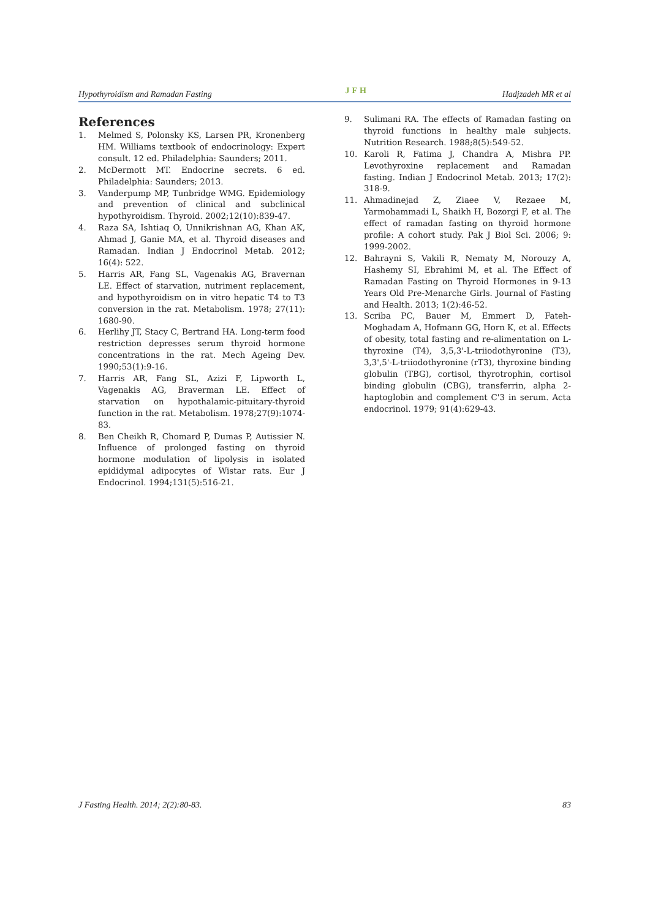Hypothyroidism and Ramadan Fasting JFH Hadjzadeh MR et al
References
1. Melmed S, Polonsky KS, Larsen PR, Kronenberg HM. Williams textbook of endocrinology: Expert consult. 12 ed. Philadelphia: Saunders; 2011.
2. McDermott MT. Endocrine secrets. 6 ed. Philadelphia: Saunders; 2013.
3. Vanderpump MP, Tunbridge WMG. Epidemiology and prevention of clinical and subclinical hypothyroidism. Thyroid. 2002;12(10):839-47.
4. Raza SA, Ishtiaq O, Unnikrishnan AG, Khan AK, Ahmad J, Ganie MA, et al. Thyroid diseases and Ramadan. Indian J Endocrinol Metab. 2012; 16(4): 522.
5. Harris AR, Fang SL, Vagenakis AG, Bravernan LE. Effect of starvation, nutriment replacement, and hypothyroidism on in vitro hepatic T4 to T3 conversion in the rat. Metabolism. 1978; 27(11): 1680-90.
6. Herlihy JT, Stacy C, Bertrand HA. Long-term food restriction depresses serum thyroid hormone concentrations in the rat. Mech Ageing Dev. 1990;53(1):9-16.
7. Harris AR, Fang SL, Azizi F, Lipworth L, Vagenakis AG, Braverman LE. Effect of starvation on hypothalamic-pituitary-thyroid function in the rat. Metabolism. 1978;27(9):1074-83.
8. Ben Cheikh R, Chomard P, Dumas P, Autissier N. Influence of prolonged fasting on thyroid hormone modulation of lipolysis in isolated epididymal adipocytes of Wistar rats. Eur J Endocrinol. 1994;131(5):516-21.
9. Sulimani RA. The effects of Ramadan fasting on thyroid functions in healthy male subjects. Nutrition Research. 1988;8(5):549-52.
10. Karoli R, Fatima J, Chandra A, Mishra PP. Levothyroxine replacement and Ramadan fasting. Indian J Endocrinol Metab. 2013; 17(2): 318-9.
11. Ahmadinejad Z, Ziaee V, Rezaee M, Yarmohammadi L, Shaikh H, Bozorgi F, et al. The effect of ramadan fasting on thyroid hormone profile: A cohort study. Pak J Biol Sci. 2006; 9: 1999-2002.
12. Bahrayni S, Vakili R, Nematy M, Norouzy A, Hashemy SI, Ebrahimi M, et al. The Effect of Ramadan Fasting on Thyroid Hormones in 9-13 Years Old Pre-Menarche Girls. Journal of Fasting and Health. 2013; 1(2):46-52.
13. Scriba PC, Bauer M, Emmert D, Fateh-Moghadam A, Hofmann GG, Horn K, et al. Effects of obesity, total fasting and re-alimentation on L-thyroxine (T4), 3,5,3'-L-triiodothyronine (T3), 3,3',5'-L-triiodothyronine (rT3), thyroxine binding globulin (TBG), cortisol, thyrotrophin, cortisol binding globulin (CBG), transferrin, alpha 2-haptoglobin and complement C'3 in serum. Acta endocrinol. 1979; 91(4):629-43.
J Fasting Health. 2014; 2(2):80-83. 83